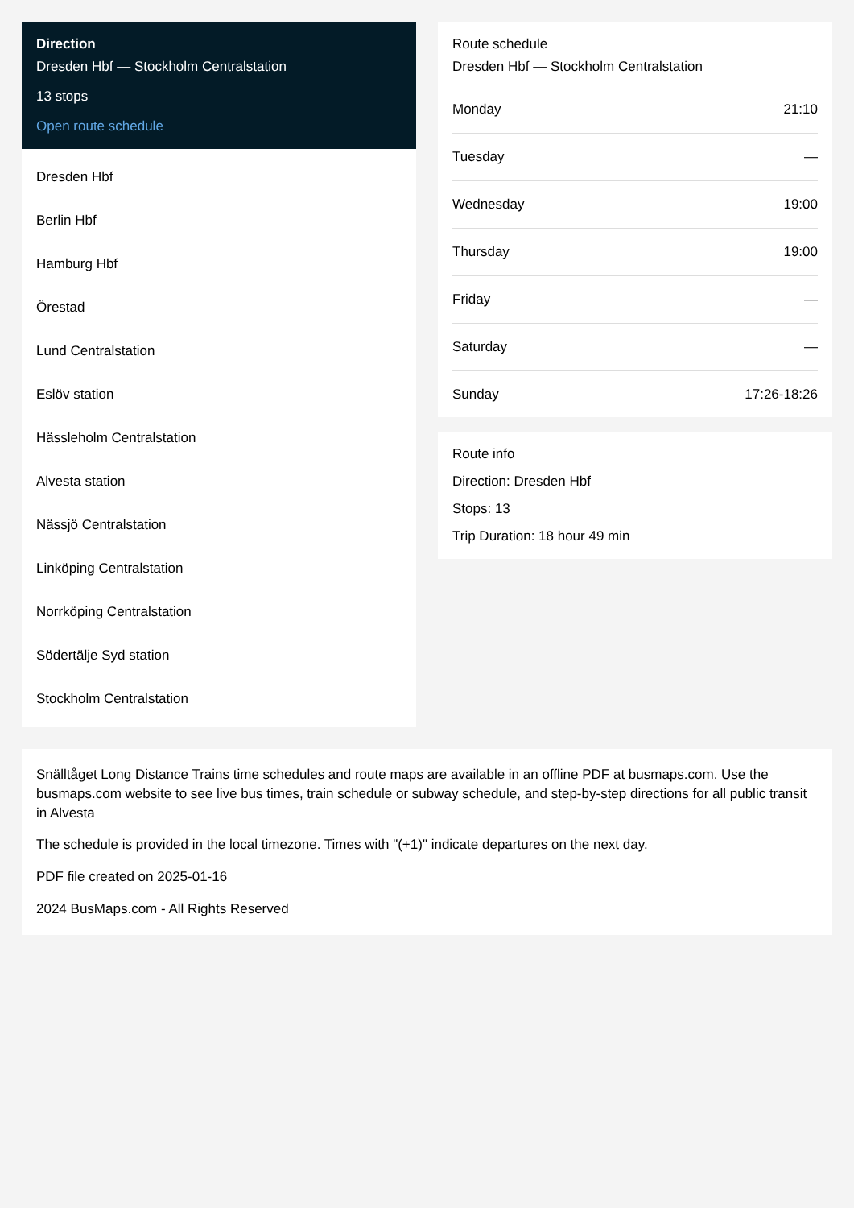Direction
Dresden Hbf — Stockholm Centralstation
13 stops
Open route schedule
Dresden Hbf
Berlin Hbf
Hamburg Hbf
Örestad
Lund Centralstation
Eslöv station
Hässleholm Centralstation
Alvesta station
Nässjö Centralstation
Linköping Centralstation
Norrköping Centralstation
Södertälje Syd station
Stockholm Centralstation
Route schedule
Dresden Hbf — Stockholm Centralstation
| Monday | 21:10 |
| Tuesday | — |
| Wednesday | 19:00 |
| Thursday | 19:00 |
| Friday | — |
| Saturday | — |
| Sunday | 17:26-18:26 |
Route info
Direction: Dresden Hbf
Stops: 13
Trip Duration: 18 hour 49 min
Snälltåget Long Distance Trains time schedules and route maps are available in an offline PDF at busmaps.com. Use the busmaps.com website to see live bus times, train schedule or subway schedule, and step-by-step directions for all public transit in Alvesta
The schedule is provided in the local timezone. Times with "(+1)" indicate departures on the next day.
PDF file created on 2025-01-16
2024 BusMaps.com - All Rights Reserved